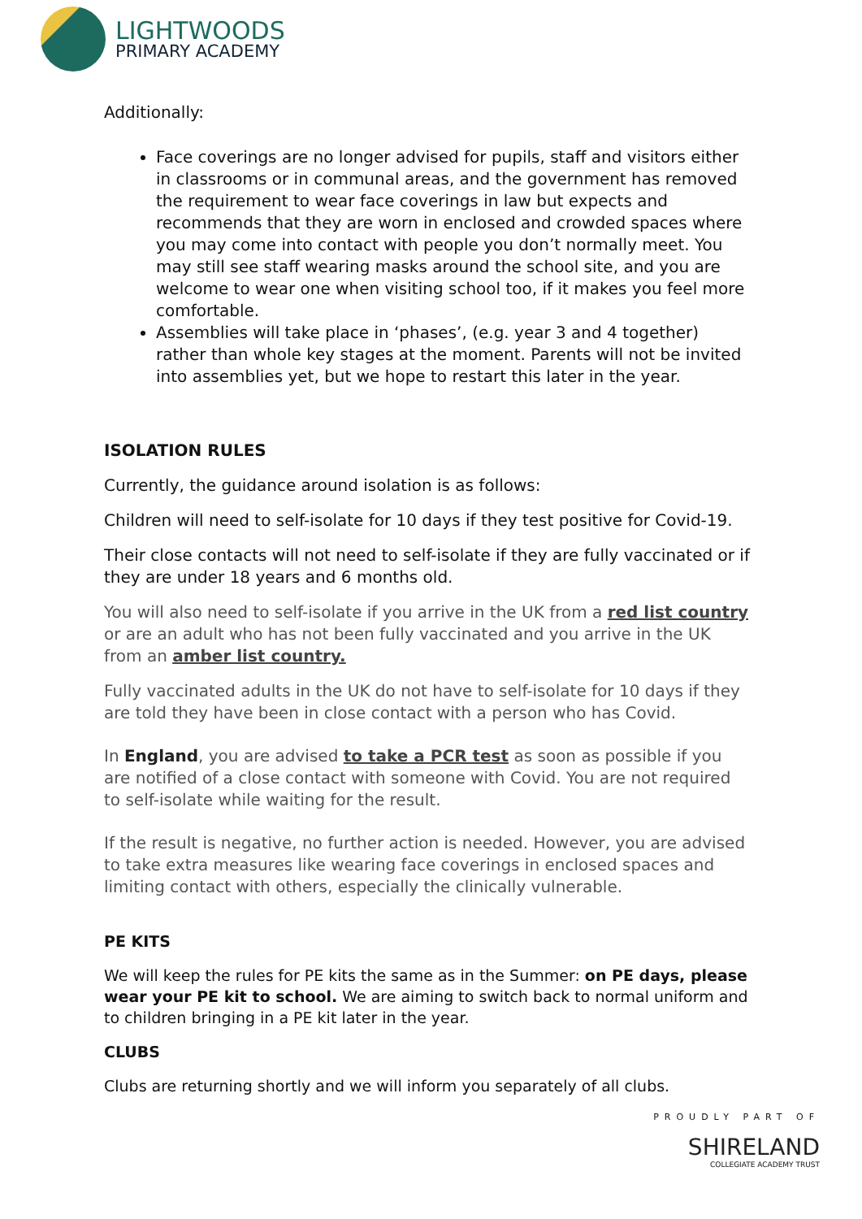LIGHTWOODS
PRIMARY ACADEMY
Additionally:
Face coverings are no longer advised for pupils, staff and visitors either in classrooms or in communal areas, and the government has removed the requirement to wear face coverings in law but expects and recommends that they are worn in enclosed and crowded spaces where you may come into contact with people you don’t normally meet. You may still see staff wearing masks around the school site, and you are welcome to wear one when visiting school too, if it makes you feel more comfortable.
Assemblies will take place in ‘phases’, (e.g. year 3 and 4 together) rather than whole key stages at the moment. Parents will not be invited into assemblies yet, but we hope to restart this later in the year.
ISOLATION RULES
Currently, the guidance around isolation is as follows:
Children will need to self-isolate for 10 days if they test positive for Covid-19.
Their close contacts will not need to self-isolate if they are fully vaccinated or if they are under 18 years and 6 months old.
You will also need to self-isolate if you arrive in the UK from a red list country or are an adult who has not been fully vaccinated and you arrive in the UK from an amber list country.
Fully vaccinated adults in the UK do not have to self-isolate for 10 days if they are told they have been in close contact with a person who has Covid.
In England, you are advised to take a PCR test as soon as possible if you are notified of a close contact with someone with Covid. You are not required to self-isolate while waiting for the result.
If the result is negative, no further action is needed. However, you are advised to take extra measures like wearing face coverings in enclosed spaces and limiting contact with others, especially the clinically vulnerable.
PE KITS
We will keep the rules for PE kits the same as in the Summer: on PE days, please wear your PE kit to school. We are aiming to switch back to normal uniform and to children bringing in a PE kit later in the year.
CLUBS
Clubs are returning shortly and we will inform you separately of all clubs.
PROUDLY PART OF
SHIRELAND
COLLEGIATE ACADEMY TRUST